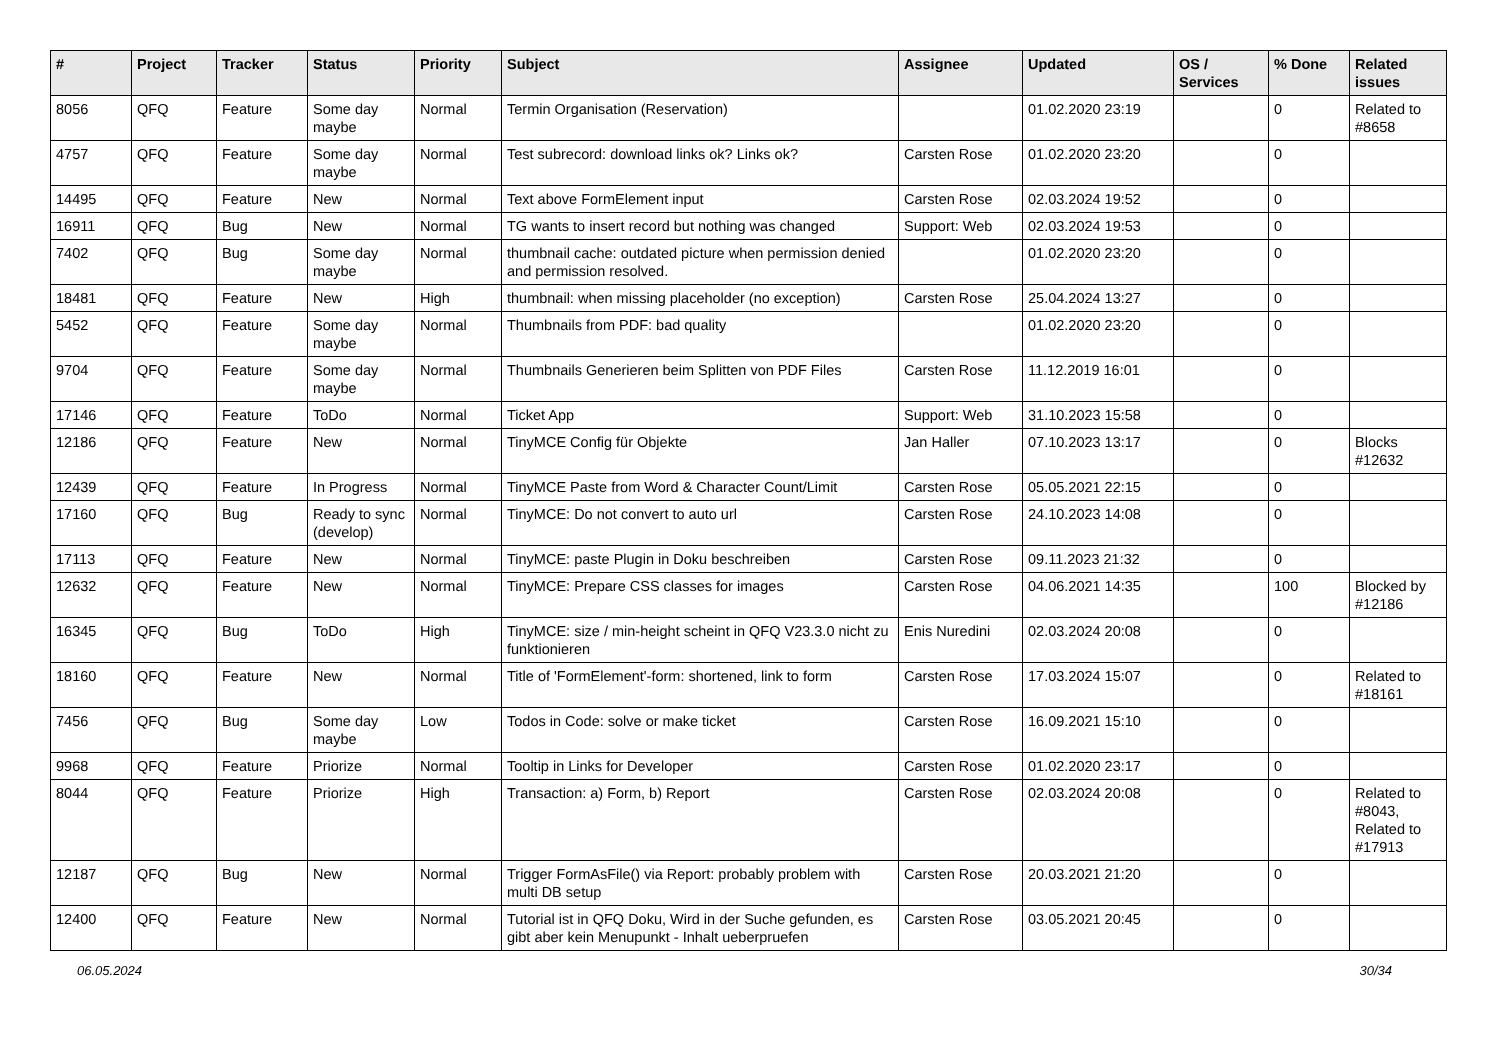| # | Project | Tracker | Status | Priority | Subject | Assignee | Updated | OS / Services | % Done | Related issues |
| --- | --- | --- | --- | --- | --- | --- | --- | --- | --- | --- |
| 8056 | QFQ | Feature | Some day maybe | Normal | Termin Organisation (Reservation) | | 01.02.2020 23:19 | | 0 | Related to #8658 |
| 4757 | QFQ | Feature | Some day maybe | Normal | Test subrecord: download links ok? Links ok? | Carsten Rose | 01.02.2020 23:20 | | 0 | |
| 14495 | QFQ | Feature | New | Normal | Text above FormElement input | Carsten Rose | 02.03.2024 19:52 | | 0 | |
| 16911 | QFQ | Bug | New | Normal | TG wants to insert record but nothing was changed | Support: Web | 02.03.2024 19:53 | | 0 | |
| 7402 | QFQ | Bug | Some day maybe | Normal | thumbnail cache: outdated picture when permission denied and permission resolved. | | 01.02.2020 23:20 | | 0 | |
| 18481 | QFQ | Feature | New | High | thumbnail: when missing placeholder (no exception) | Carsten Rose | 25.04.2024 13:27 | | 0 | |
| 5452 | QFQ | Feature | Some day maybe | Normal | Thumbnails from PDF: bad quality | | 01.02.2020 23:20 | | 0 | |
| 9704 | QFQ | Feature | Some day maybe | Normal | Thumbnails Generieren beim Splitten von PDF Files | Carsten Rose | 11.12.2019 16:01 | | 0 | |
| 17146 | QFQ | Feature | ToDo | Normal | Ticket App | Support: Web | 31.10.2023 15:58 | | 0 | |
| 12186 | QFQ | Feature | New | Normal | TinyMCE Config für Objekte | Jan Haller | 07.10.2023 13:17 | | 0 | Blocks #12632 |
| 12439 | QFQ | Feature | In Progress | Normal | TinyMCE Paste from Word & Character Count/Limit | Carsten Rose | 05.05.2021 22:15 | | 0 | |
| 17160 | QFQ | Bug | Ready to sync (develop) | Normal | TinyMCE: Do not convert to auto url | Carsten Rose | 24.10.2023 14:08 | | 0 | |
| 17113 | QFQ | Feature | New | Normal | TinyMCE: paste Plugin in Doku beschreiben | Carsten Rose | 09.11.2023 21:32 | | 0 | |
| 12632 | QFQ | Feature | New | Normal | TinyMCE: Prepare CSS classes for images | Carsten Rose | 04.06.2021 14:35 | | 100 | Blocked by #12186 |
| 16345 | QFQ | Bug | ToDo | High | TinyMCE: size / min-height scheint in QFQ V23.3.0 nicht zu funktionieren | Enis Nuredini | 02.03.2024 20:08 | | 0 | |
| 18160 | QFQ | Feature | New | Normal | Title of 'FormElement'-form: shortened, link to form | Carsten Rose | 17.03.2024 15:07 | | 0 | Related to #18161 |
| 7456 | QFQ | Bug | Some day maybe | Low | Todos in Code: solve or make ticket | Carsten Rose | 16.09.2021 15:10 | | 0 | |
| 9968 | QFQ | Feature | Priorize | Normal | Tooltip in Links for Developer | Carsten Rose | 01.02.2020 23:17 | | 0 | |
| 8044 | QFQ | Feature | Priorize | High | Transaction: a) Form, b) Report | Carsten Rose | 02.03.2024 20:08 | | 0 | Related to #8043, Related to #17913 |
| 12187 | QFQ | Bug | New | Normal | Trigger FormAsFile() via Report: probably problem with multi DB setup | Carsten Rose | 20.03.2021 21:20 | | 0 | |
| 12400 | QFQ | Feature | New | Normal | Tutorial ist in QFQ Doku, Wird in der Suche gefunden, es gibt aber kein Menupunkt - Inhalt ueberpruefen | Carsten Rose | 03.05.2021 20:45 | | 0 | |
06.05.2024 30/34